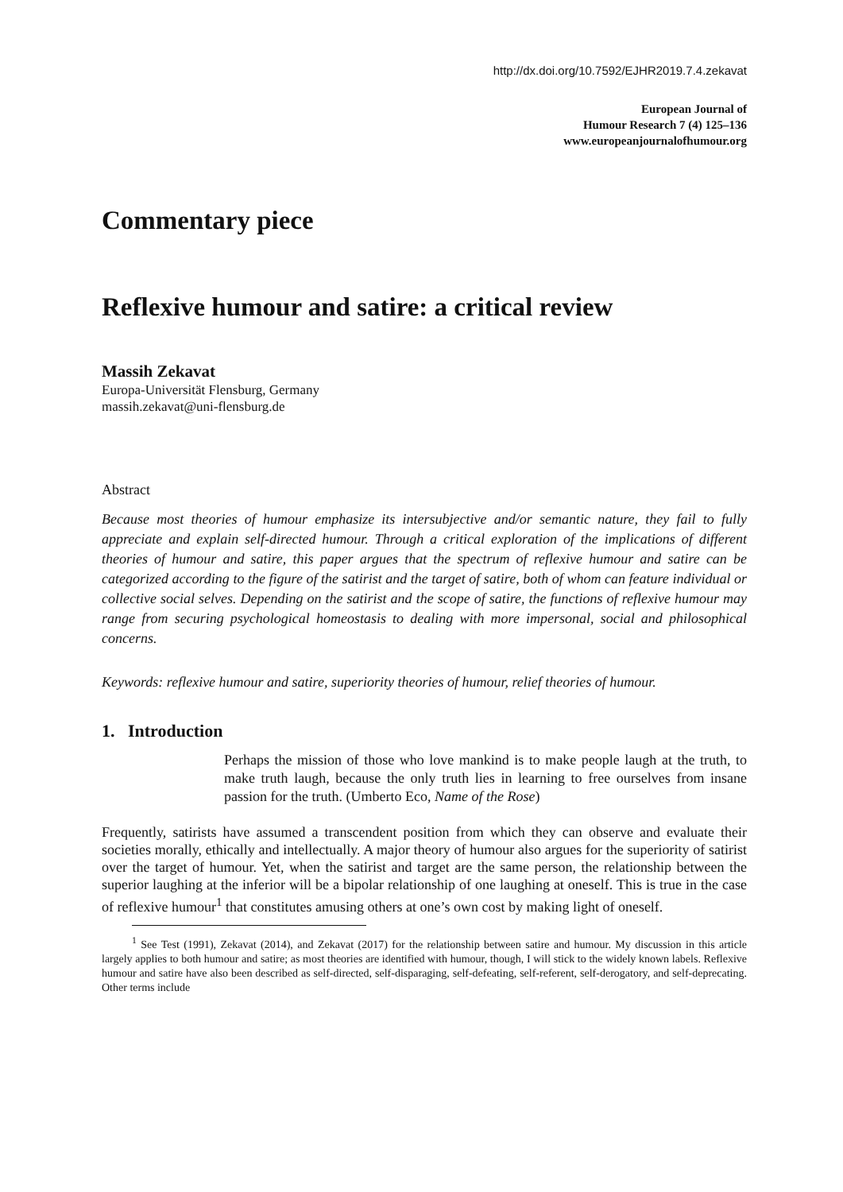http://dx.doi.org/10.7592/EJHR2019.7.4.zekavat
European Journal of
Humour Research 7 (4) 125–136
www.europeanjournalofhumour.org
Commentary piece
Reflexive humour and satire: a critical review
Massih Zekavat
Europa-Universität Flensburg, Germany
massih.zekavat@uni-flensburg.de
Abstract
Because most theories of humour emphasize its intersubjective and/or semantic nature, they fail to fully appreciate and explain self-directed humour. Through a critical exploration of the implications of different theories of humour and satire, this paper argues that the spectrum of reflexive humour and satire can be categorized according to the figure of the satirist and the target of satire, both of whom can feature individual or collective social selves. Depending on the satirist and the scope of satire, the functions of reflexive humour may range from securing psychological homeostasis to dealing with more impersonal, social and philosophical concerns.
Keywords: reflexive humour and satire, superiority theories of humour, relief theories of humour.
1. Introduction
Perhaps the mission of those who love mankind is to make people laugh at the truth, to make truth laugh, because the only truth lies in learning to free ourselves from insane passion for the truth. (Umberto Eco, Name of the Rose)
Frequently, satirists have assumed a transcendent position from which they can observe and evaluate their societies morally, ethically and intellectually. A major theory of humour also argues for the superiority of satirist over the target of humour. Yet, when the satirist and target are the same person, the relationship between the superior laughing at the inferior will be a bipolar relationship of one laughing at oneself. This is true in the case of reflexive humour<sup>1</sup> that constitutes amusing others at one’s own cost by making light of oneself.
<sup>1</sup> See Test (1991), Zekavat (2014), and Zekavat (2017) for the relationship between satire and humour. My discussion in this article largely applies to both humour and satire; as most theories are identified with humour, though, I will stick to the widely known labels. Reflexive humour and satire have also been described as self-directed, self-disparaging, self-defeating, self-referent, self-derogatory, and self-deprecating. Other terms include